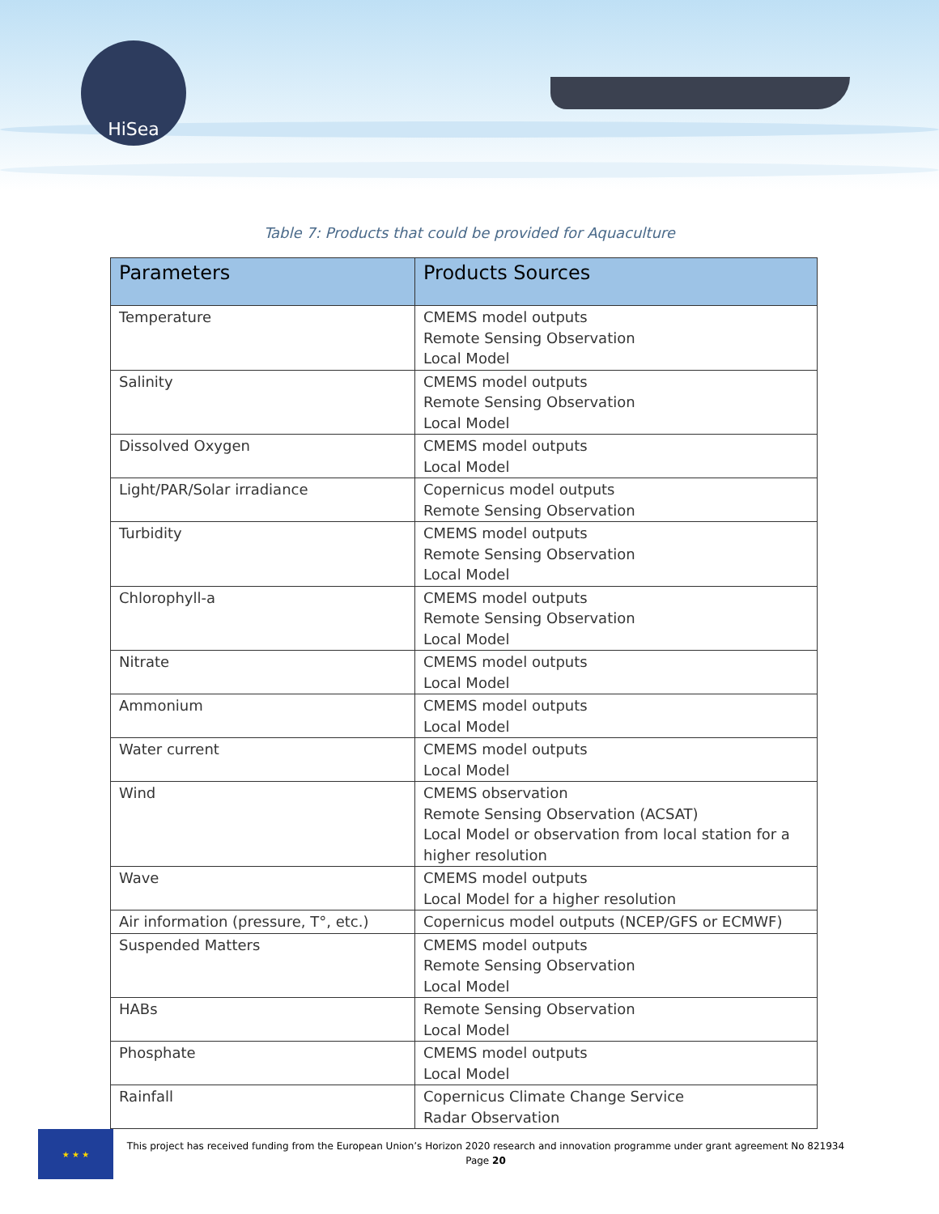HiSea
Table 7: Products that could be provided for Aquaculture
| Parameters | Products Sources |
| --- | --- |
| Temperature | CMEMS model outputs Remote Sensing Observation Local Model |
| Salinity | CMEMS model outputs Remote Sensing Observation Local Model |
| Dissolved Oxygen | CMEMS model outputs Local Model |
| Light/PAR/Solar irradiance | Copernicus model outputs Remote Sensing Observation |
| Turbidity | CMEMS model outputs Remote Sensing Observation Local Model |
| Chlorophyll-a | CMEMS model outputs Remote Sensing Observation Local Model |
| Nitrate | CMEMS model outputs Local Model |
| Ammonium | CMEMS model outputs Local Model |
| Water current | CMEMS model outputs Local Model |
| Wind | CMEMS observation Remote Sensing Observation (ACSAT) Local Model or observation from local station for a higher resolution |
| Wave | CMEMS model outputs Local Model for a higher resolution |
| Air information (pressure, T°, etc.) | Copernicus model outputs (NCEP/GFS or ECMWF) |
| Suspended Matters | CMEMS model outputs Remote Sensing Observation Local Model |
| HABs | Remote Sensing Observation Local Model |
| Phosphate | CMEMS model outputs Local Model |
| Rainfall | Copernicus Climate Change Service Radar Observation |
★ ★ ★
This project has received funding from the European Union’s Horizon 2020 research and innovation programme under grant agreement No 821934
Page 20